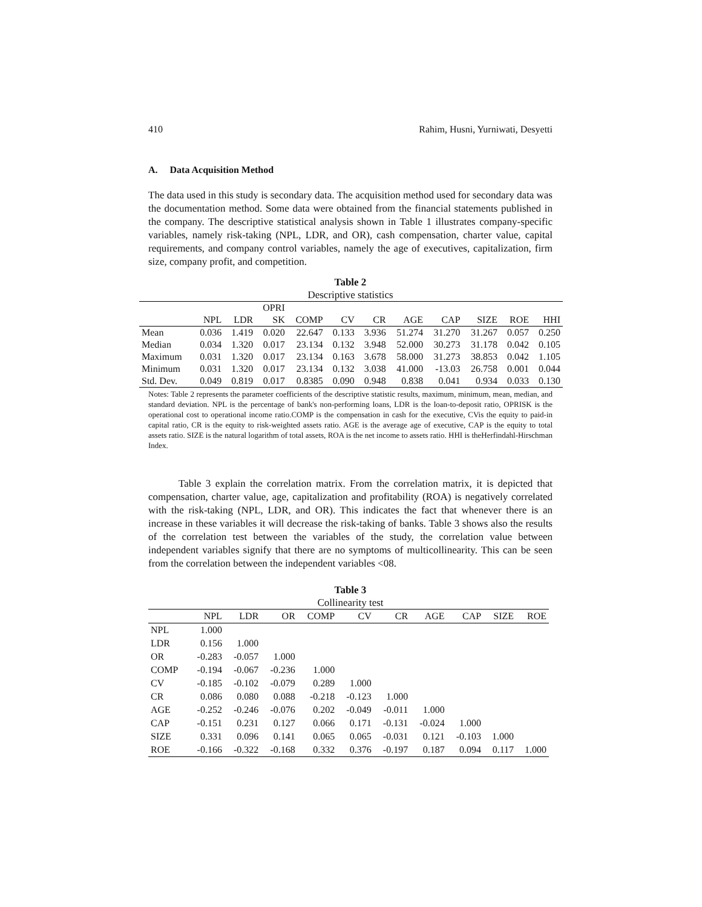410 Rahim, Husni, Yurniwati, Desyetti
A. Data Acquisition Method
The data used in this study is secondary data. The acquisition method used for secondary data was the documentation method. Some data were obtained from the financial statements published in the company. The descriptive statistical analysis shown in Table 1 illustrates company-specific variables, namely risk-taking (NPL, LDR, and OR), cash compensation, charter value, capital requirements, and company control variables, namely the age of executives, capitalization, firm size, company profit, and competition.
Table 2
Descriptive statistics
| | | | OPRI | | | | | | | | |
| --- | --- | --- | --- | --- | --- | --- | --- | --- | --- | --- | --- |
| | NPL | LDR | SK | COMP | CV | CR | AGE | CAP | SIZE | ROE | HHI |
| Mean | 0.036 | 1.419 | 0.020 | 22.647 | 0.133 | 3.936 | 51.274 | 31.270 | 31.267 | 0.057 | 0.250 |
| Median | 0.034 | 1.320 | 0.017 | 23.134 | 0.132 | 3.948 | 52.000 | 30.273 | 31.178 | 0.042 | 0.105 |
| Maximum | 0.031 | 1.320 | 0.017 | 23.134 | 0.163 | 3.678 | 58.000 | 31.273 | 38.853 | 0.042 | 1.105 |
| Minimum | 0.031 | 1.320 | 0.017 | 23.134 | 0.132 | 3.038 | 41.000 | -13.03 | 26.758 | 0.001 | 0.044 |
| Std. Dev. | 0.049 | 0.819 | 0.017 | 0.8385 | 0.090 | 0.948 | 0.838 | 0.041 | 0.934 | 0.033 | 0.130 |
Notes: Table 2 represents the parameter coefficients of the descriptive statistic results, maximum, minimum, mean, median, and standard deviation. NPL is the percentage of bank's non-performing loans, LDR is the loan-to-deposit ratio, OPRISK is the operational cost to operational income ratio.COMP is the compensation in cash for the executive, CVis the equity to paid-in capital ratio, CR is the equity to risk-weighted assets ratio. AGE is the average age of executive, CAP is the equity to total assets ratio. SIZE is the natural logarithm of total assets, ROA is the net income to assets ratio. HHI is theHerfindahl-Hirschman Index.
Table 3 explain the correlation matrix. From the correlation matrix, it is depicted that compensation, charter value, age, capitalization and profitability (ROA) is negatively correlated with the risk-taking (NPL, LDR, and OR). This indicates the fact that whenever there is an increase in these variables it will decrease the risk-taking of banks. Table 3 shows also the results of the correlation test between the variables of the study, the correlation value between independent variables signify that there are no symptoms of multicollinearity. This can be seen from the correlation between the independent variables <08.
Table 3
Collinearity test
| | NPL | LDR | OR | COMP | CV | CR | AGE | CAP | SIZE | ROE |
| --- | --- | --- | --- | --- | --- | --- | --- | --- | --- | --- |
| NPL | 1.000 | | | | | | | | | |
| LDR | 0.156 | 1.000 | | | | | | | | |
| OR | -0.283 | -0.057 | 1.000 | | | | | | | |
| COMP | -0.194 | -0.067 | -0.236 | 1.000 | | | | | | |
| CV | -0.185 | -0.102 | -0.079 | 0.289 | 1.000 | | | | | |
| CR | 0.086 | 0.080 | 0.088 | -0.218 | -0.123 | 1.000 | | | | |
| AGE | -0.252 | -0.246 | -0.076 | 0.202 | -0.049 | -0.011 | 1.000 | | | |
| CAP | -0.151 | 0.231 | 0.127 | 0.066 | 0.171 | -0.131 | -0.024 | 1.000 | | |
| SIZE | 0.331 | 0.096 | 0.141 | 0.065 | 0.065 | -0.031 | 0.121 | -0.103 | 1.000 | |
| ROE | -0.166 | -0.322 | -0.168 | 0.332 | 0.376 | -0.197 | 0.187 | 0.094 | 0.117 | 1.000 |